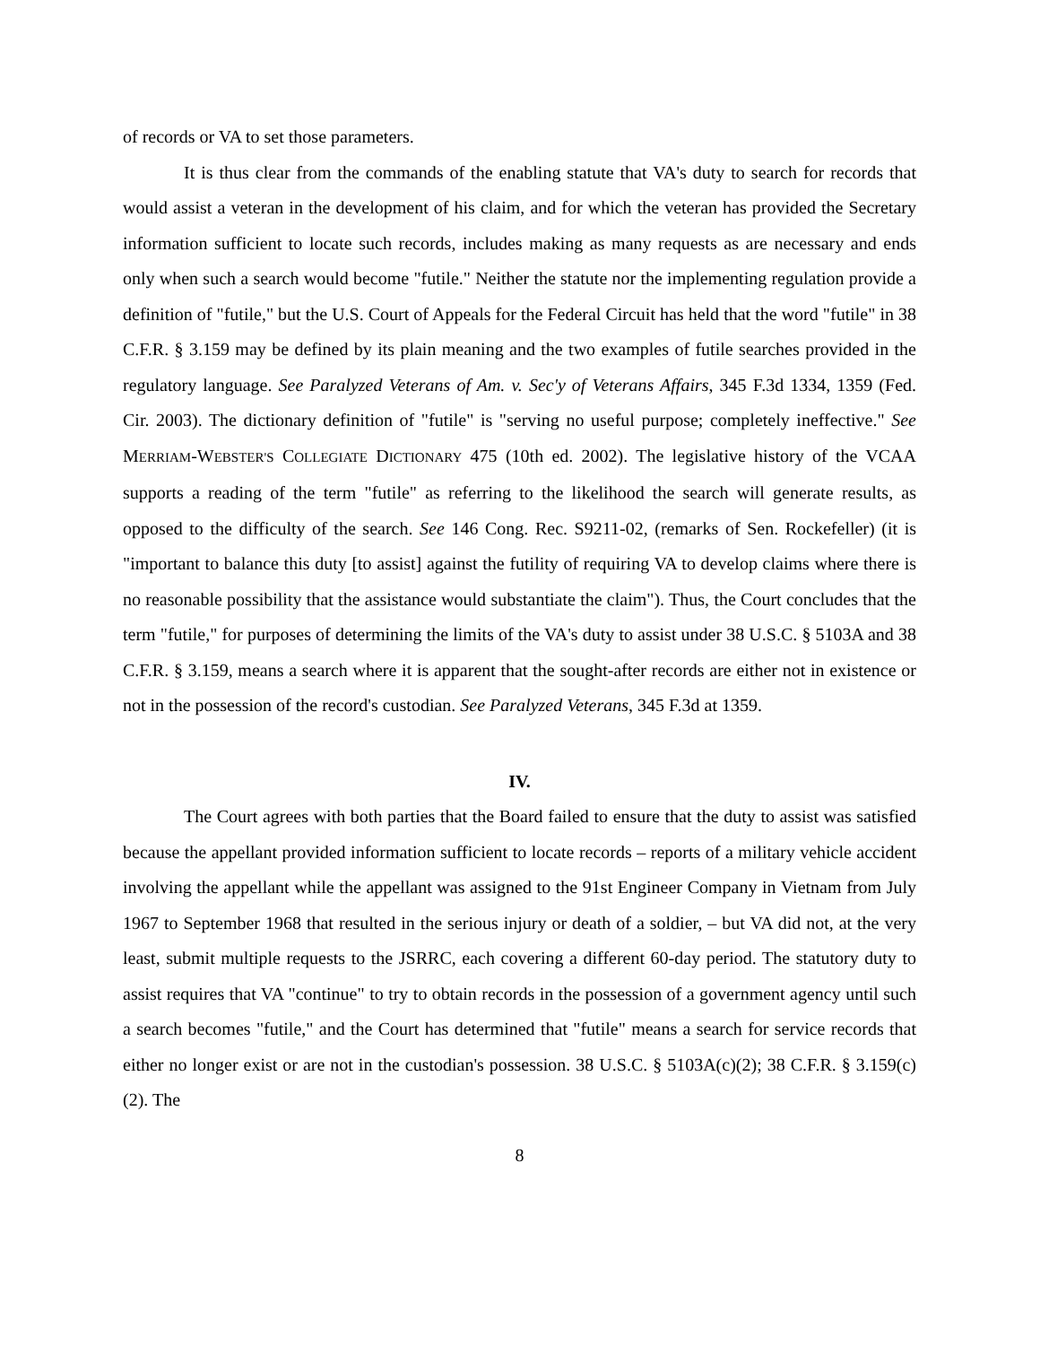of records or VA to set those parameters.
It is thus clear from the commands of the enabling statute that VA's duty to search for records that would assist a veteran in the development of his claim, and for which the veteran has provided the Secretary information sufficient to locate such records, includes making as many requests as are necessary and ends only when such a search would become "futile." Neither the statute nor the implementing regulation provide a definition of "futile," but the U.S. Court of Appeals for the Federal Circuit has held that the word "futile" in 38 C.F.R. § 3.159 may be defined by its plain meaning and the two examples of futile searches provided in the regulatory language. See Paralyzed Veterans of Am. v. Sec'y of Veterans Affairs, 345 F.3d 1334, 1359 (Fed. Cir. 2003). The dictionary definition of "futile" is "serving no useful purpose; completely ineffective." See MERRIAM-WEBSTER'S COLLEGIATE DICTIONARY 475 (10th ed. 2002). The legislative history of the VCAA supports a reading of the term "futile" as referring to the likelihood the search will generate results, as opposed to the difficulty of the search. See 146 Cong. Rec. S9211-02, (remarks of Sen. Rockefeller) (it is "important to balance this duty [to assist] against the futility of requiring VA to develop claims where there is no reasonable possibility that the assistance would substantiate the claim"). Thus, the Court concludes that the term "futile," for purposes of determining the limits of the VA's duty to assist under 38 U.S.C. § 5103A and 38 C.F.R. § 3.159, means a search where it is apparent that the sought-after records are either not in existence or not in the possession of the record's custodian. See Paralyzed Veterans, 345 F.3d at 1359.
IV.
The Court agrees with both parties that the Board failed to ensure that the duty to assist was satisfied because the appellant provided information sufficient to locate records – reports of a military vehicle accident involving the appellant while the appellant was assigned to the 91st Engineer Company in Vietnam from July 1967 to September 1968 that resulted in the serious injury or death of a soldier, – but VA did not, at the very least, submit multiple requests to the JSRRC, each covering a different 60-day period. The statutory duty to assist requires that VA "continue" to try to obtain records in the possession of a government agency until such a search becomes "futile," and the Court has determined that "futile" means a search for service records that either no longer exist or are not in the custodian's possession. 38 U.S.C. § 5103A(c)(2); 38 C.F.R. § 3.159(c)(2). The
8